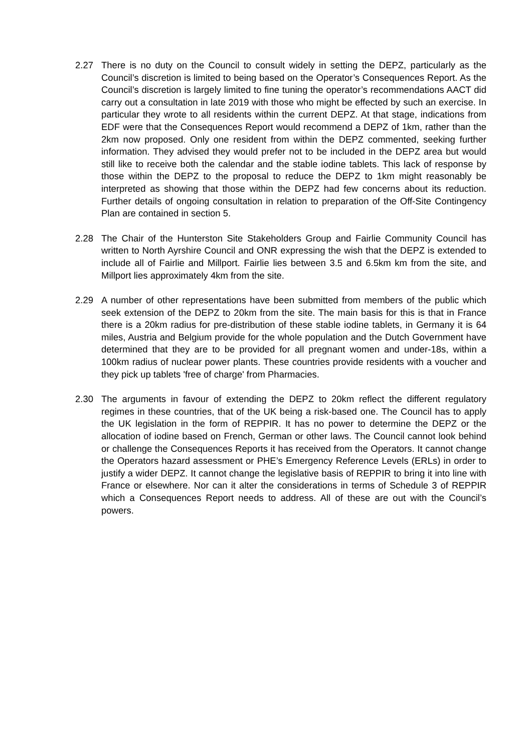2.27 There is no duty on the Council to consult widely in setting the DEPZ, particularly as the Council’s discretion is limited to being based on the Operator’s Consequences Report. As the Council’s discretion is largely limited to fine tuning the operator’s recommendations AACT did carry out a consultation in late 2019 with those who might be effected by such an exercise. In particular they wrote to all residents within the current DEPZ. At that stage, indications from EDF were that the Consequences Report would recommend a DEPZ of 1km, rather than the 2km now proposed. Only one resident from within the DEPZ commented, seeking further information. They advised they would prefer not to be included in the DEPZ area but would still like to receive both the calendar and the stable iodine tablets. This lack of response by those within the DEPZ to the proposal to reduce the DEPZ to 1km might reasonably be interpreted as showing that those within the DEPZ had few concerns about its reduction. Further details of ongoing consultation in relation to preparation of the Off-Site Contingency Plan are contained in section 5.
2.28 The Chair of the Hunterston Site Stakeholders Group and Fairlie Community Council has written to North Ayrshire Council and ONR expressing the wish that the DEPZ is extended to include all of Fairlie and Millport. Fairlie lies between 3.5 and 6.5km km from the site, and Millport lies approximately 4km from the site.
2.29 A number of other representations have been submitted from members of the public which seek extension of the DEPZ to 20km from the site. The main basis for this is that in France there is a 20km radius for pre-distribution of these stable iodine tablets, in Germany it is 64 miles, Austria and Belgium provide for the whole population and the Dutch Government have determined that they are to be provided for all pregnant women and under-18s, within a 100km radius of nuclear power plants. These countries provide residents with a voucher and they pick up tablets 'free of charge' from Pharmacies.
2.30 The arguments in favour of extending the DEPZ to 20km reflect the different regulatory regimes in these countries, that of the UK being a risk-based one. The Council has to apply the UK legislation in the form of REPPIR. It has no power to determine the DEPZ or the allocation of iodine based on French, German or other laws. The Council cannot look behind or challenge the Consequences Reports it has received from the Operators. It cannot change the Operators hazard assessment or PHE’s Emergency Reference Levels (ERLs) in order to justify a wider DEPZ. It cannot change the legislative basis of REPPIR to bring it into line with France or elsewhere. Nor can it alter the considerations in terms of Schedule 3 of REPPIR which a Consequences Report needs to address. All of these are out with the Council’s powers.